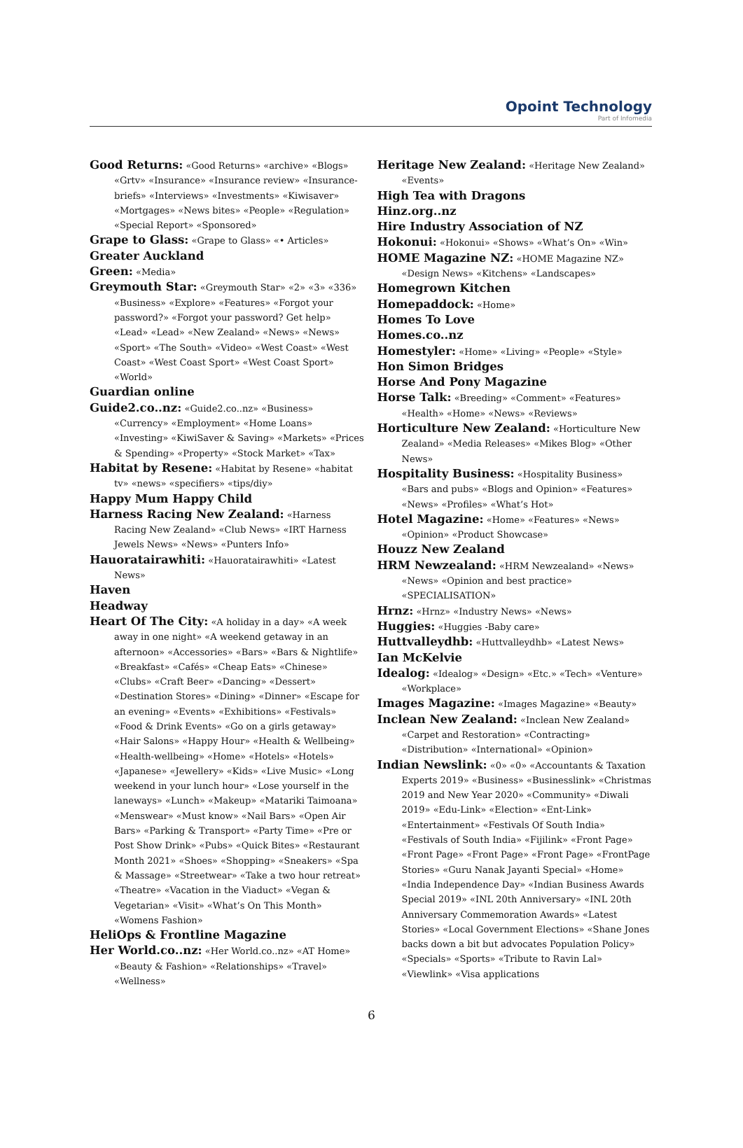Opoint Technology
Part of Infomedia
Good Returns: «Good Returns» «archive» «Blogs» «Grtv» «Insurance» «Insurance review» «Insurance-briefs» «Interviews» «Investments» «Kiwisaver» «Mortgages» «News bites» «People» «Regulation» «Special Report» «Sponsored»
Grape to Glass: «Grape to Glass» «• Articles»
Greater Auckland
Green: «Media»
Greymouth Star: «Greymouth Star» «2» «3» «336» «Business» «Explore» «Features» «Forgot your password?» «Forgot your password? Get help» «Lead» «Lead» «New Zealand» «News» «News» «Sport» «The South» «Video» «West Coast» «West Coast» «West Coast Sport» «West Coast Sport» «World»
Guardian online
Guide2.co..nz: «Guide2.co..nz» «Business» «Currency» «Employment» «Home Loans» «Investing» «KiwiSaver & Saving» «Markets» «Prices & Spending» «Property» «Stock Market» «Tax»
Habitat by Resene: «Habitat by Resene» «habitat tv» «news» «specifiers» «tips/diy»
Happy Mum Happy Child
Harness Racing New Zealand: «Harness Racing New Zealand» «Club News» «IRT Harness Jewels News» «News» «Punters Info»
Hauoratairawhiti: «Hauoratairawhiti» «Latest News»
Haven
Headway
Heart Of The City: «A holiday in a day» «A week away in one night» «A weekend getaway in an afternoon» «Accessories» «Bars» «Bars & Nightlife» «Breakfast» «Cafés» «Cheap Eats» «Chinese» «Clubs» «Craft Beer» «Dancing» «Dessert» «Destination Stores» «Dining» «Dinner» «Escape for an evening» «Events» «Exhibitions» «Festivals» «Food & Drink Events» «Go on a girls getaway» «Hair Salons» «Happy Hour» «Health & Wellbeing» «Health-wellbeing» «Home» «Hotels» «Hotels» «Japanese» «Jewellery» «Kids» «Live Music» «Long weekend in your lunch hour» «Lose yourself in the laneways» «Lunch» «Makeup» «Matariki Taimoana» «Menswear» «Must know» «Nail Bars» «Open Air Bars» «Parking & Transport» «Party Time» «Pre or Post Show Drink» «Pubs» «Quick Bites» «Restaurant Month 2021» «Shoes» «Shopping» «Sneakers» «Spa & Massage» «Streetwear» «Take a two hour retreat» «Theatre» «Vacation in the Viaduct» «Vegan & Vegetarian» «Visit» «What’s On This Month» «Womens Fashion»
HeliOps & Frontline Magazine
Her World.co..nz: «Her World.co..nz» «AT Home» «Beauty & Fashion» «Relationships» «Travel» «Wellness»
Heritage New Zealand: «Heritage New Zealand» «Events»
High Tea with Dragons
Hinz.org..nz
Hire Industry Association of NZ
Hokonui: «Hokonui» «Shows» «What’s On» «Win»
HOME Magazine NZ: «HOME Magazine NZ» «Design News» «Kitchens» «Landscapes»
Homegrown Kitchen
Homepaddock: «Home»
Homes To Love
Homes.co..nz
Homestyler: «Home» «Living» «People» «Style»
Hon Simon Bridges
Horse And Pony Magazine
Horse Talk: «Breeding» «Comment» «Features» «Health» «Home» «News» «Reviews»
Horticulture New Zealand: «Horticulture New Zealand» «Media Releases» «Mikes Blog» «Other News»
Hospitality Business: «Hospitality Business» «Bars and pubs» «Blogs and Opinion» «Features» «News» «Profiles» «What’s Hot»
Hotel Magazine: «Home» «Features» «News» «Opinion» «Product Showcase»
Houzz New Zealand
HRM Newzealand: «HRM Newzealand» «News» «News» «Opinion and best practice» «SPECIALISATION»
Hrnz: «Hrnz» «Industry News» «News»
Huggies: «Huggies -Baby care»
Huttvalleydhb: «Huttvalleydhb» «Latest News»
Ian McKelvie
Idealog: «Idealog» «Design» «Etc.» «Tech» «Venture» «Workplace»
Images Magazine: «Images Magazine» «Beauty»
Inclean New Zealand: «Inclean New Zealand» «Carpet and Restoration» «Contracting» «Distribution» «International» «Opinion»
Indian Newslink: «0» «0» «Accountants & Taxation Experts 2019» «Business» «Businesslink» «Christmas 2019 and New Year 2020» «Community» «Diwali 2019» «Edu-Link» «Election» «Ent-Link» «Entertainment» «Festivals Of South India» «Festivals of South India» «Fijilink» «Front Page» «Front Page» «Front Page» «Front Page» «FrontPage Stories» «Guru Nanak Jayanti Special» «Home» «India Independence Day» «Indian Business Awards Special 2019» «INL 20th Anniversary» «INL 20th Anniversary Commemoration Awards» «Latest Stories» «Local Government Elections» «Shane Jones backs down a bit but advocates Population Policy» «Specials» «Sports» «Tribute to Ravin Lal» «Viewlink» «Visa applications
6